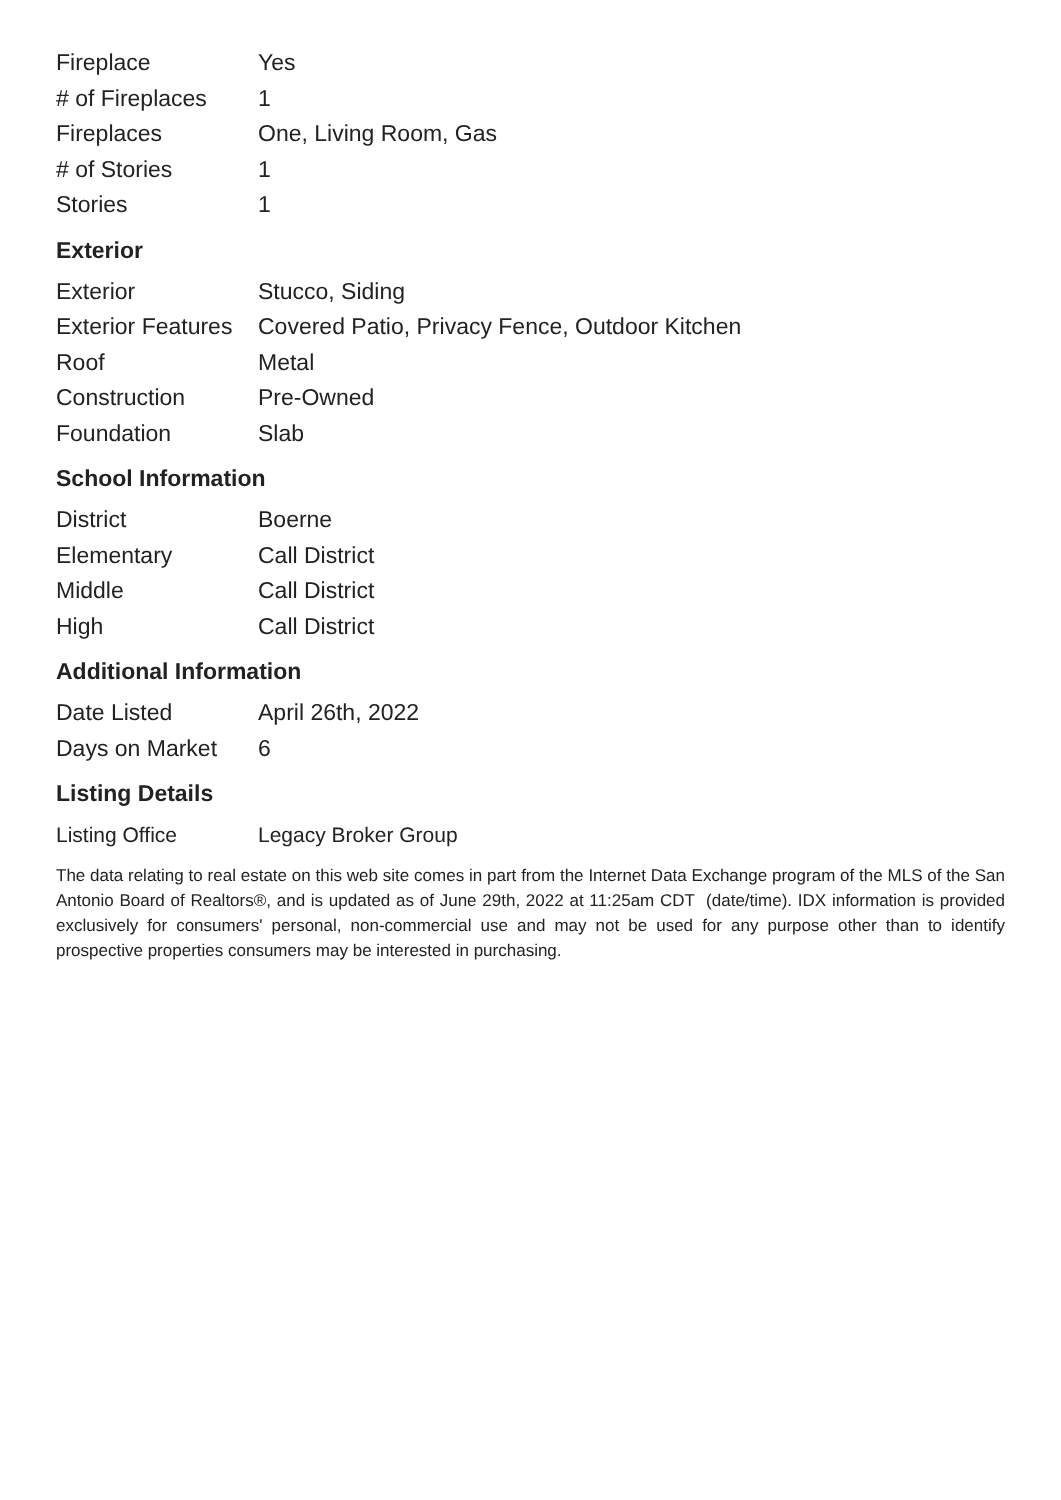| Fireplace | Yes |
| # of Fireplaces | 1 |
| Fireplaces | One, Living Room, Gas |
| # of Stories | 1 |
| Stories | 1 |
Exterior
| Exterior | Stucco, Siding |
| Exterior Features | Covered Patio, Privacy Fence, Outdoor Kitchen |
| Roof | Metal |
| Construction | Pre-Owned |
| Foundation | Slab |
School Information
| District | Boerne |
| Elementary | Call District |
| Middle | Call District |
| High | Call District |
Additional Information
| Date Listed | April 26th, 2022 |
| Days on Market | 6 |
Listing Details
| Listing Office | Legacy Broker Group |
The data relating to real estate on this web site comes in part from the Internet Data Exchange program of the MLS of the San Antonio Board of Realtors®, and is updated as of June 29th, 2022 at 11:25am CDT (date/time). IDX information is provided exclusively for consumers' personal, non-commercial use and may not be used for any purpose other than to identify prospective properties consumers may be interested in purchasing.